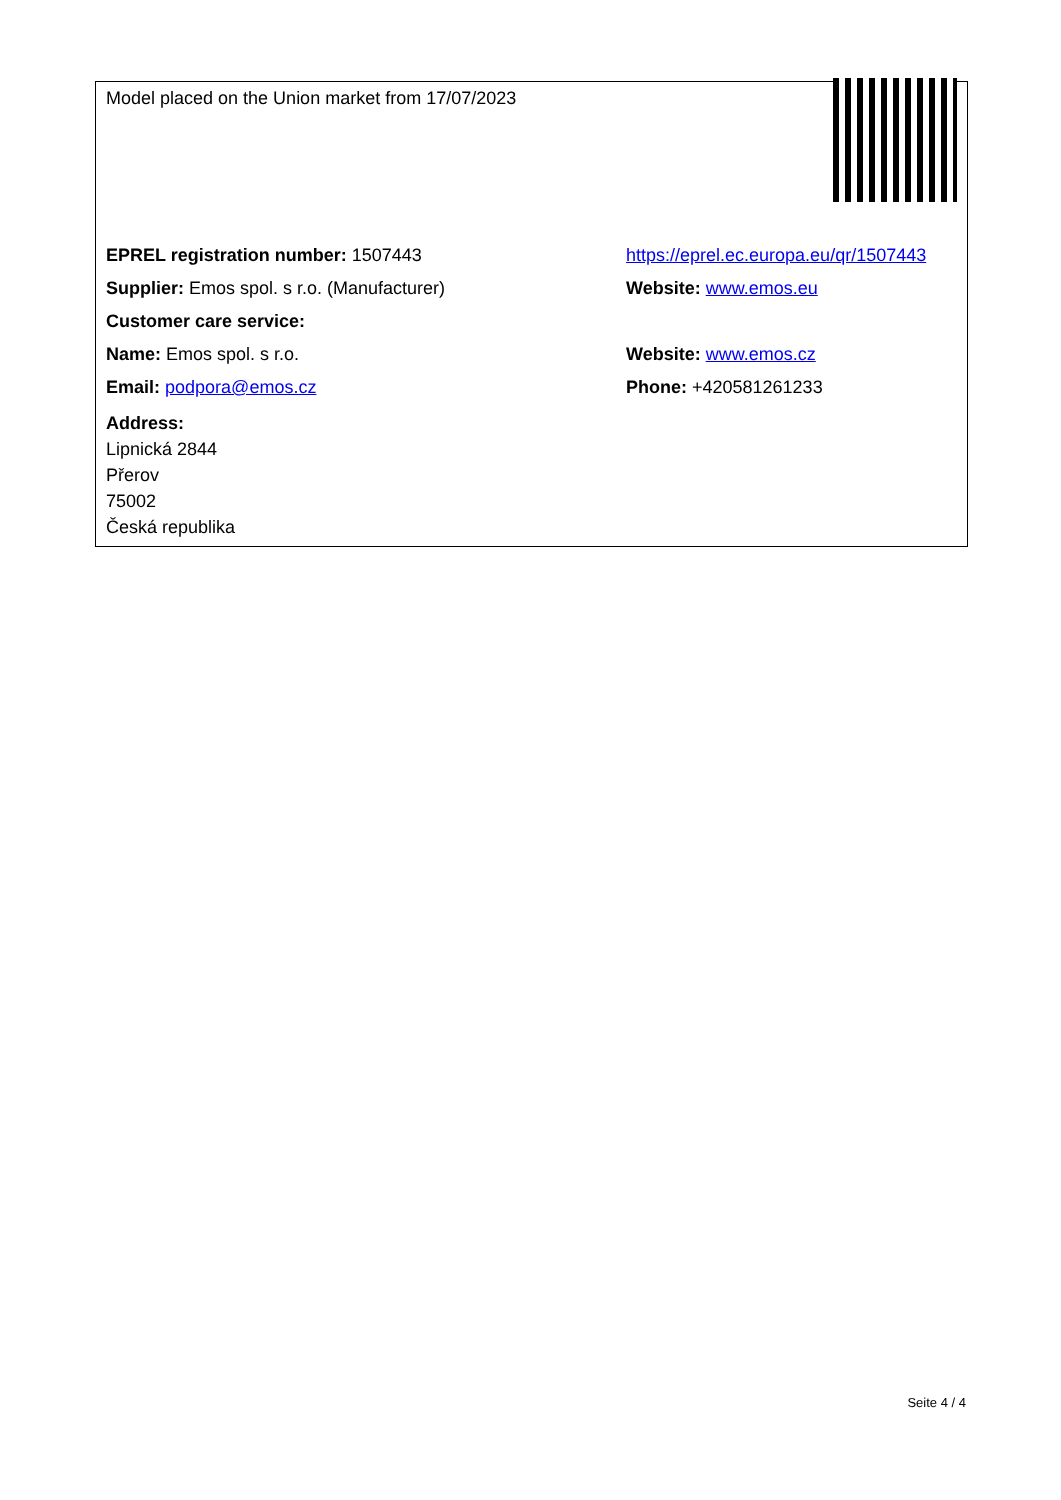| Model placed on the Union market from 17/07/2023 | |
| EPREL registration number: 1507443 | https://eprel.ec.europa.eu/qr/1507443 |
| Supplier: Emos spol. s r.o. (Manufacturer) | Website: www.emos.eu |
| Customer care service: | |
| Name: Emos spol. s r.o. | Website: www.emos.cz |
| Email: podpora@emos.cz | Phone: +420581261233 |
| Address: Lipnická 2844 Přerov 75002 Česká republika | |
Seite 4 / 4